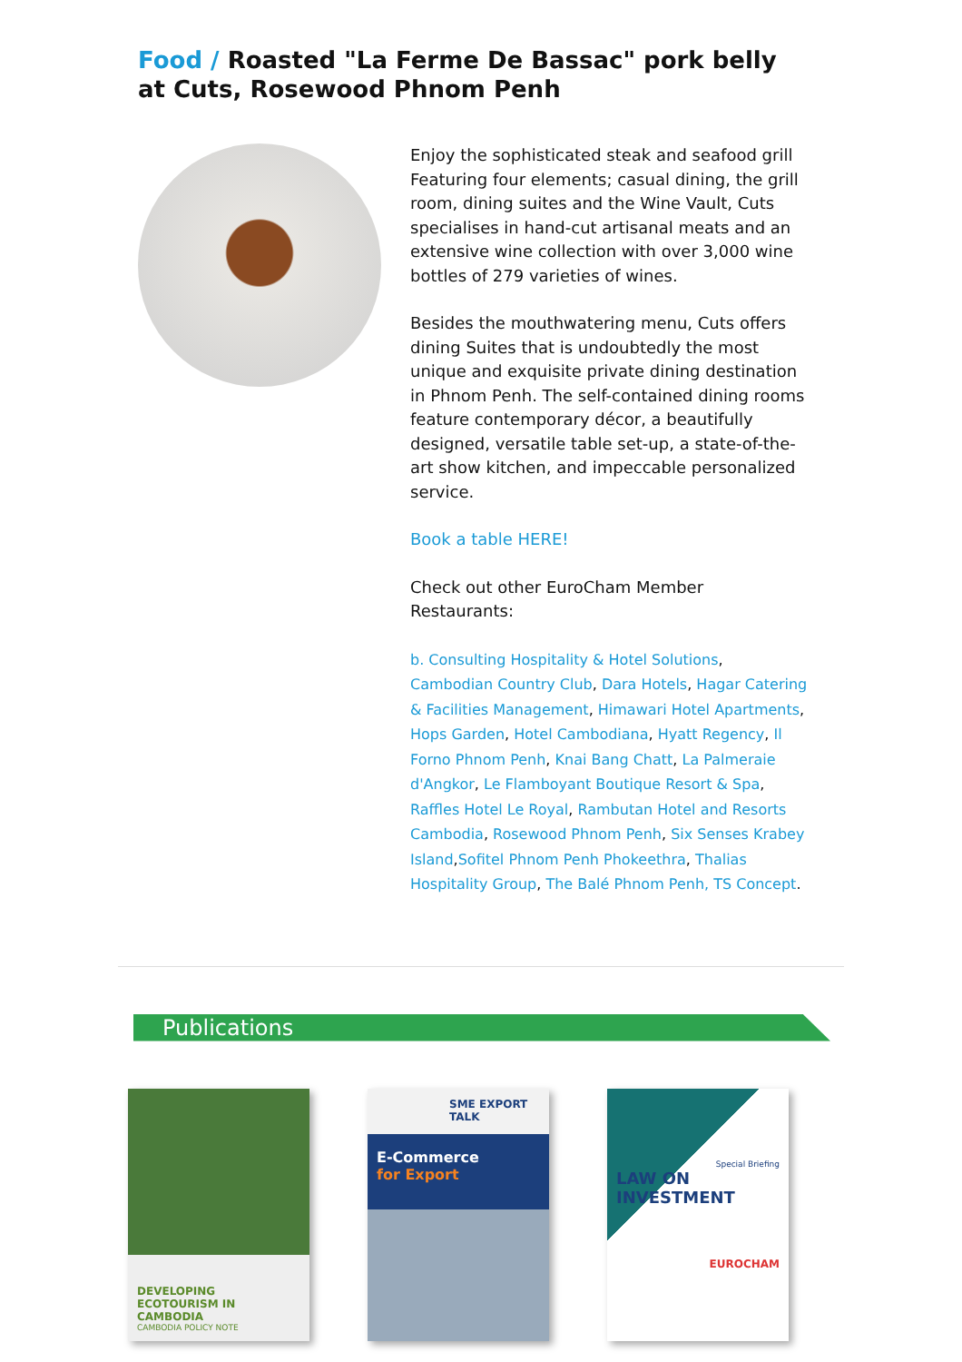Food / Roasted "La Ferme De Bassac" pork belly at Cuts, Rosewood Phnom Penh
Enjoy the sophisticated steak and seafood grill Featuring four elements; casual dining, the grill room, dining suites and the Wine Vault, Cuts specialises in hand-cut artisanal meats and an extensive wine collection with over 3,000 wine bottles of 279 varieties of wines.
Besides the mouthwatering menu, Cuts offers dining Suites that is undoubtedly the most unique and exquisite private dining destination in Phnom Penh. The self-contained dining rooms feature contemporary décor, a beautifully designed, versatile table set-up, a state-of-the-art show kitchen, and impeccable personalized service.
Book a table HERE!
Check out other EuroCham Member Restaurants:
b. Consulting Hospitality & Hotel Solutions, Cambodian Country Club, Dara Hotels, Hagar Catering & Facilities Management, Himawari Hotel Apartments, Hops Garden, Hotel Cambodiana, Hyatt Regency, Il Forno Phnom Penh, Knai Bang Chatt, La Palmeraie d'Angkor, Le Flamboyant Boutique Resort & Spa, Raffles Hotel Le Royal, Rambutan Hotel and Resorts Cambodia, Rosewood Phnom Penh, Six Senses Krabey Island,Sofitel Phnom Penh Phokeethra, Thalias Hospitality Group, The Balé Phnom Penh, TS Concept.
Publications
DEVELOPING ECOTOURISM IN CAMBODIA
CAMBODIA POLICY NOTE
SME EXPORT TALK
E-Commerce
for Export
Special Briefing
LAW ON INVESTMENT
EUROCHAM